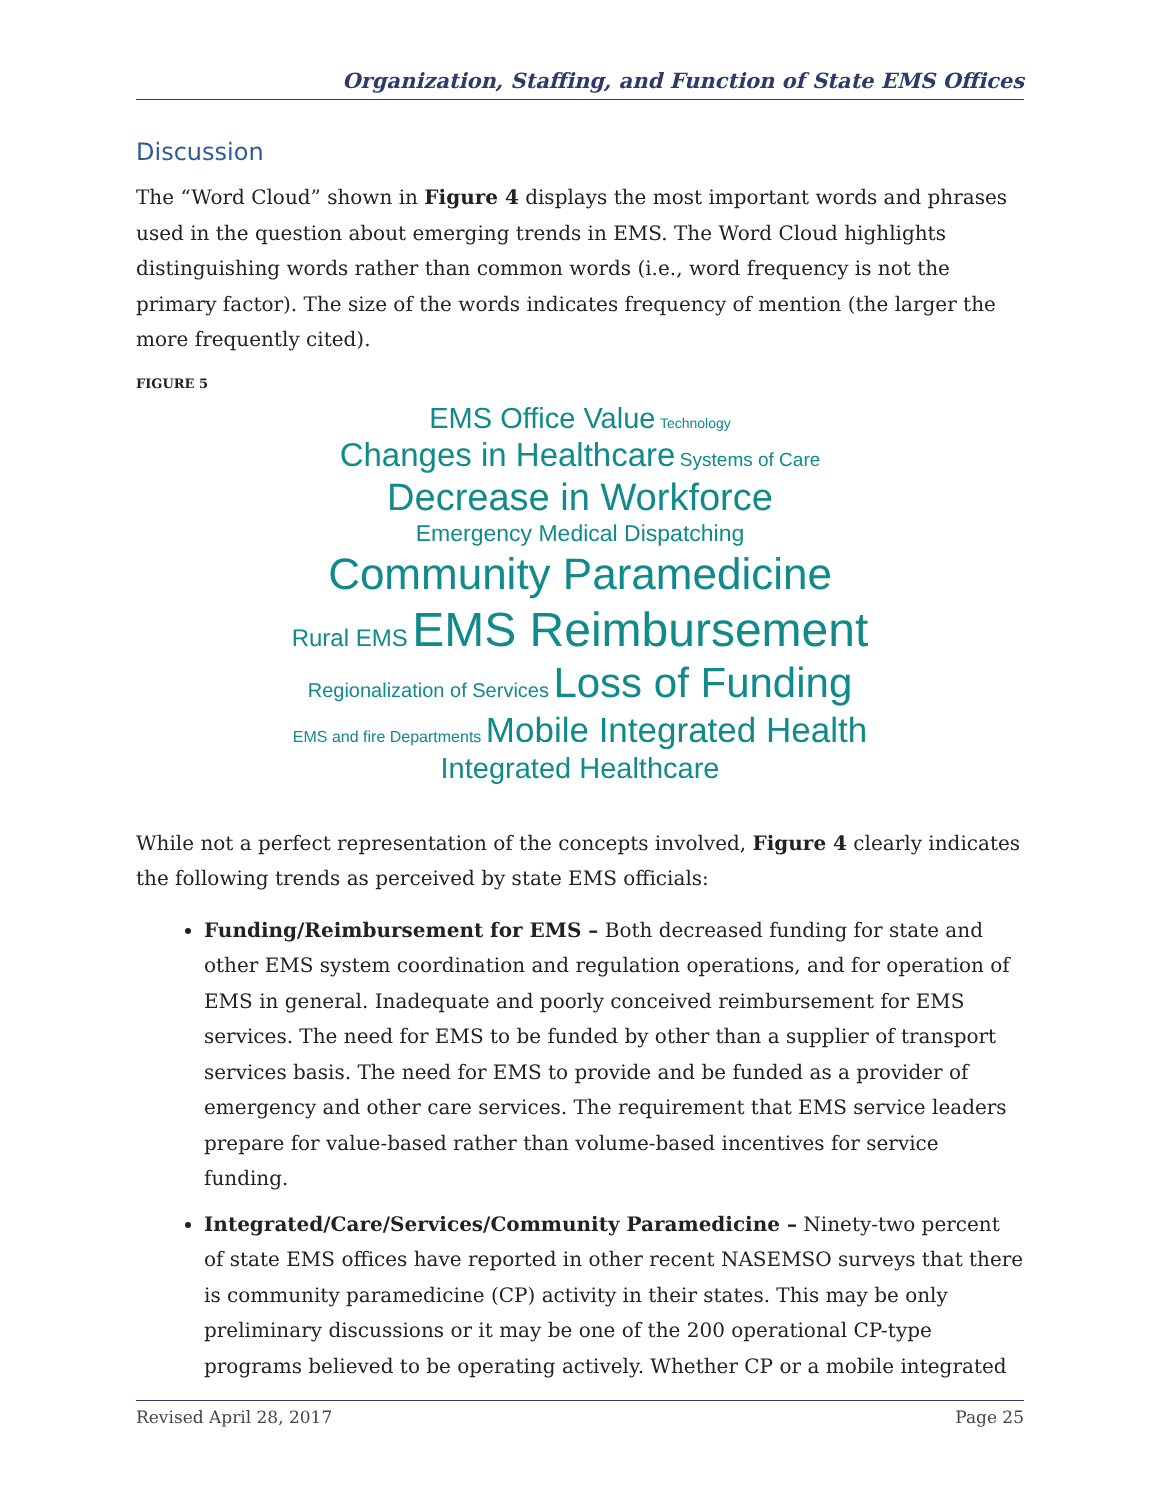Organization, Staffing, and Function of State EMS Offices
Discussion
The “Word Cloud” shown in Figure 4 displays the most important words and phrases used in the question about emerging trends in EMS. The Word Cloud highlights distinguishing words rather than common words (i.e., word frequency is not the primary factor). The size of the words indicates frequency of mention (the larger the more frequently cited).
FIGURE 5
EMS Office Value Technology
Changes in Healthcare Systems of Care
Decrease in Workforce
Emergency Medical Dispatching
Community Paramedicine
Rural EMS EMS Reimbursement
Regionalization of Services Loss of Funding
EMS and fire Departments Mobile Integrated Health
Integrated Healthcare
While not a perfect representation of the concepts involved, Figure 4 clearly indicates the following trends as perceived by state EMS officials:
Funding/Reimbursement for EMS – Both decreased funding for state and other EMS system coordination and regulation operations, and for operation of EMS in general. Inadequate and poorly conceived reimbursement for EMS services. The need for EMS to be funded by other than a supplier of transport services basis. The need for EMS to provide and be funded as a provider of emergency and other care services. The requirement that EMS service leaders prepare for value-based rather than volume-based incentives for service funding.
Integrated/Care/Services/Community Paramedicine – Ninety-two percent of state EMS offices have reported in other recent NASEMSO surveys that there is community paramedicine (CP) activity in their states. This may be only preliminary discussions or it may be one of the 200 operational CP-type programs believed to be operating actively. Whether CP or a mobile integrated
Revised April 28, 2017 Page 25